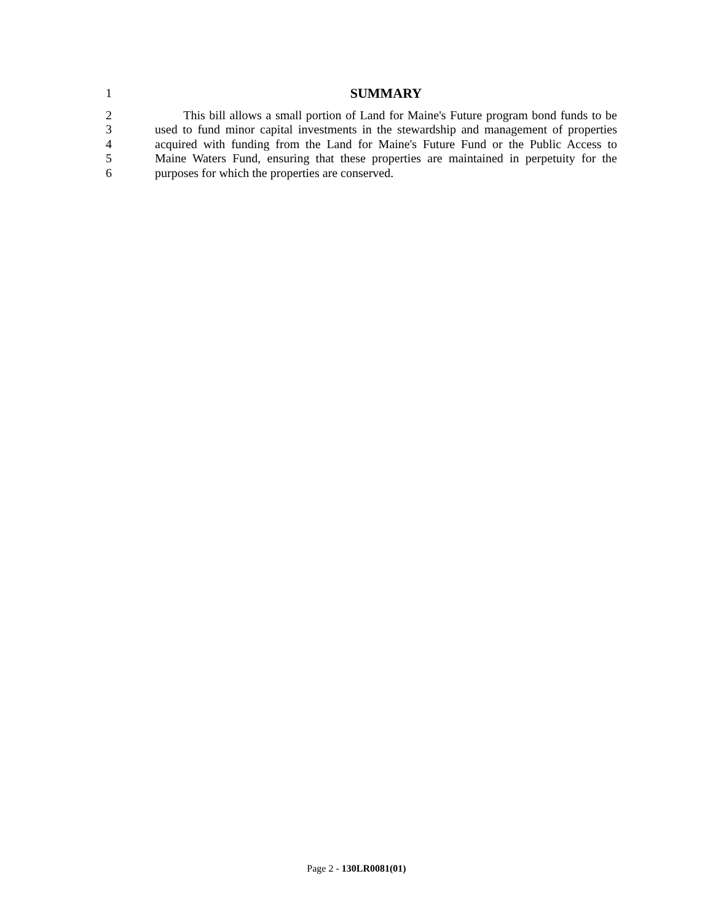1 SUMMARY
2 This bill allows a small portion of Land for Maine's Future program bond funds to be
3 used to fund minor capital investments in the stewardship and management of properties
4 acquired with funding from the Land for Maine's Future Fund or the Public Access to
5 Maine Waters Fund, ensuring that these properties are maintained in perpetuity for the
6 purposes for which the properties are conserved.
Page 2 - 130LR0081(01)